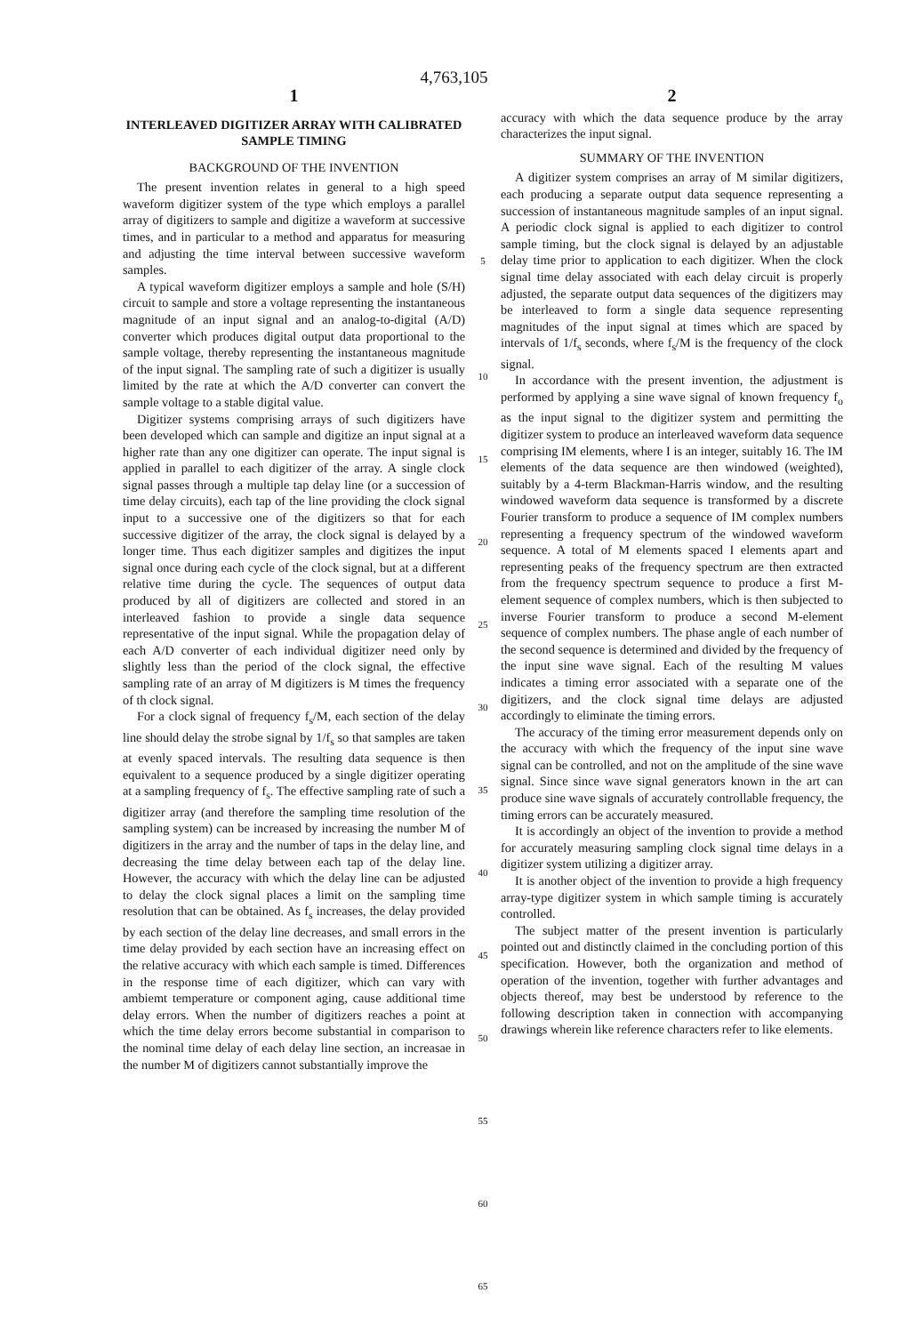4,763,105
1
INTERLEAVED DIGITIZER ARRAY WITH CALIBRATED SAMPLE TIMING
BACKGROUND OF THE INVENTION
The present invention relates in general to a high speed waveform digitizer system of the type which employs a parallel array of digitizers to sample and digitize a waveform at successive times, and in particular to a method and apparatus for measuring and adjusting the time interval between successive waveform samples.
A typical waveform digitizer employs a sample and hole (S/H) circuit to sample and store a voltage representing the instantaneous magnitude of an input signal and an analog-to-digital (A/D) converter which produces digital output data proportional to the sample voltage, thereby representing the instantaneous magnitude of the input signal. The sampling rate of such a digitizer is usually limited by the rate at which the A/D converter can convert the sample voltage to a stable digital value.
Digitizer systems comprising arrays of such digitizers have been developed which can sample and digitize an input signal at a higher rate than any one digitizer can operate. The input signal is applied in parallel to each digitizer of the array. A single clock signal passes through a multiple tap delay line (or a succession of time delay circuits), each tap of the line providing the clock signal input to a successive one of the digitizers so that for each successive digitizer of the array, the clock signal is delayed by a longer time. Thus each digitizer samples and digitizes the input signal once during each cycle of the clock signal, but at a different relative time during the cycle. The sequences of output data produced by all of digitizers are collected and stored in an interleaved fashion to provide a single data sequence representative of the input signal. While the propagation delay of each A/D converter of each individual digitizer need only by slightly less than the period of the clock signal, the effective sampling rate of an array of M digitizers is M times the frequency of th clock signal.
For a clock signal of frequency f<sub>s</sub>/M, each section of the delay line should delay the strobe signal by 1/f<sub>s</sub> so that samples are taken at evenly spaced intervals. The resulting data sequence is then equivalent to a sequence produced by a single digitizer operating at a sampling frequency of f<sub>s</sub>. The effective sampling rate of such a digitizer array (and therefore the sampling time resolution of the sampling system) can be increased by increasing the number M of digitizers in the array and the number of taps in the delay line, and decreasing the time delay between each tap of the delay line. However, the accuracy with which the delay line can be adjusted to delay the clock signal places a limit on the sampling time resolution that can be obtained. As f<sub>s</sub> increases, the delay provided by each section of the delay line decreases, and small errors in the time delay provided by each section have an increasing effect on the relative accuracy with which each sample is timed. Differences in the response time of each digitizer, which can vary with ambiemt temperature or component aging, cause additional time delay errors. When the number of digitizers reaches a point at which the time delay errors become substantial in comparison to the nominal time delay of each delay line section, an increasae in the number M of digitizers cannot substantially improve the
5
10
15
20
25
30
35
40
45
50
55
60
65
2
accuracy with which the data sequence produce by the array characterizes the input signal.
SUMMARY OF THE INVENTION
A digitizer system comprises an array of M similar digitizers, each producing a separate output data sequence representing a succession of instantaneous magnitude samples of an input signal. A periodic clock signal is applied to each digitizer to control sample timing, but the clock signal is delayed by an adjustable delay time prior to application to each digitizer. When the clock signal time delay associated with each delay circuit is properly adjusted, the separate output data sequences of the digitizers may be interleaved to form a single data sequence representing magnitudes of the input signal at times which are spaced by intervals of 1/f<sub>s</sub> seconds, where f<sub>s</sub>/M is the frequency of the clock signal.
In accordance with the present invention, the adjustment is performed by applying a sine wave signal of known frequency f<sub>o</sub> as the input signal to the digitizer system and permitting the digitizer system to produce an interleaved waveform data sequence comprising IM elements, where I is an integer, suitably 16. The IM elements of the data sequence are then windowed (weighted), suitably by a 4-term Blackman-Harris window, and the resulting windowed waveform data sequence is transformed by a discrete Fourier transform to produce a sequence of IM complex numbers representing a frequency spectrum of the windowed waveform sequence. A total of M elements spaced I elements apart and representing peaks of the frequency spectrum are then extracted from the frequency spectrum sequence to produce a first M-element sequence of complex numbers, which is then subjected to inverse Fourier transform to produce a second M-element sequence of complex numbers. The phase angle of each number of the second sequence is determined and divided by the frequency of the input sine wave signal. Each of the resulting M values indicates a timing error associated with a separate one of the digitizers, and the clock signal time delays are adjusted accordingly to eliminate the timing errors.
The accuracy of the timing error measurement depends only on the accuracy with which the frequency of the input sine wave signal can be controlled, and not on the amplitude of the sine wave signal. Since since wave signal generators known in the art can produce sine wave signals of accurately controllable frequency, the timing errors can be accurately measured.
It is accordingly an object of the invention to provide a method for accurately measuring sampling clock signal time delays in a digitizer system utilizing a digitizer array.
It is another object of the invention to provide a high frequency array-type digitizer system in which sample timing is accurately controlled.
The subject matter of the present invention is particularly pointed out and distinctly claimed in the concluding portion of this specification. However, both the organization and method of operation of the invention, together with further advantages and objects thereof, may best be understood by reference to the following description taken in connection with accompanying drawings wherein like reference characters refer to like elements.